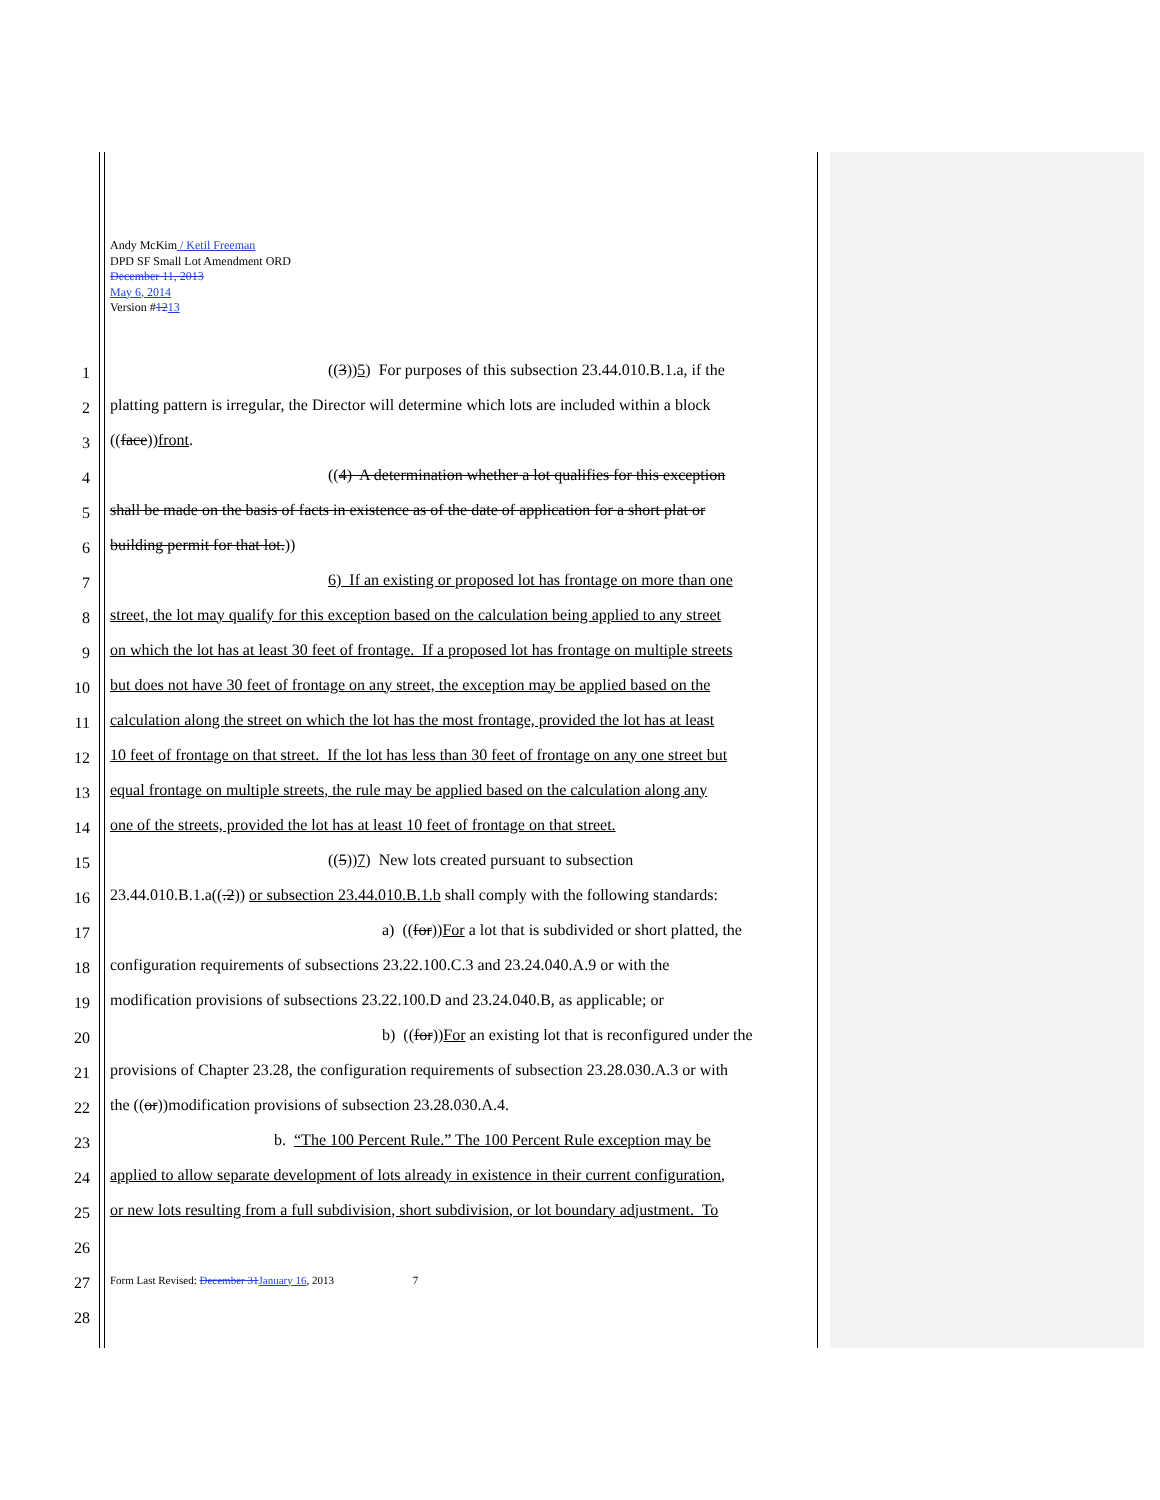Andy McKim / Ketil Freeman
DPD SF Small Lot Amendment ORD
December 11, 2013
May 6, 2014
Version #1213
1 ((3))5) For purposes of this subsection 23.44.010.B.1.a, if the
2 platting pattern is irregular, the Director will determine which lots are included within a block
3 ((face))front.
4 ((4) A determination whether a lot qualifies for this exception
5 shall be made on the basis of facts in existence as of the date of application for a short plat or
6 building permit for that lot.))
7 6) If an existing or proposed lot has frontage on more than one
8 street, the lot may qualify for this exception based on the calculation being applied to any street
9 on which the lot has at least 30 feet of frontage. If a proposed lot has frontage on multiple streets
10 but does not have 30 feet of frontage on any street, the exception may be applied based on the
11 calculation along the street on which the lot has the most frontage, provided the lot has at least
12 10 feet of frontage on that street. If the lot has less than 30 feet of frontage on any one street but
13 equal frontage on multiple streets, the rule may be applied based on the calculation along any
14 one of the streets, provided the lot has at least 10 feet of frontage on that street.
15 ((5))7) New lots created pursuant to subsection
16 23.44.010.B.1.a((.2)) or subsection 23.44.010.B.1.b shall comply with the following standards:
17 a) ((for))For a lot that is subdivided or short platted, the
18 configuration requirements of subsections 23.22.100.C.3 and 23.24.040.A.9 or with the
19 modification provisions of subsections 23.22.100.D and 23.24.040.B, as applicable; or
20 b) ((for))For an existing lot that is reconfigured under the
21 provisions of Chapter 23.28, the configuration requirements of subsection 23.28.030.A.3 or with
22 the ((or))modification provisions of subsection 23.28.030.A.4.
23 b. “The 100 Percent Rule.” The 100 Percent Rule exception may be
24 applied to allow separate development of lots already in existence in their current configuration,
25 or new lots resulting from a full subdivision, short subdivision, or lot boundary adjustment. To
26
27 Form Last Revised: December 31January 16, 2013 7
28